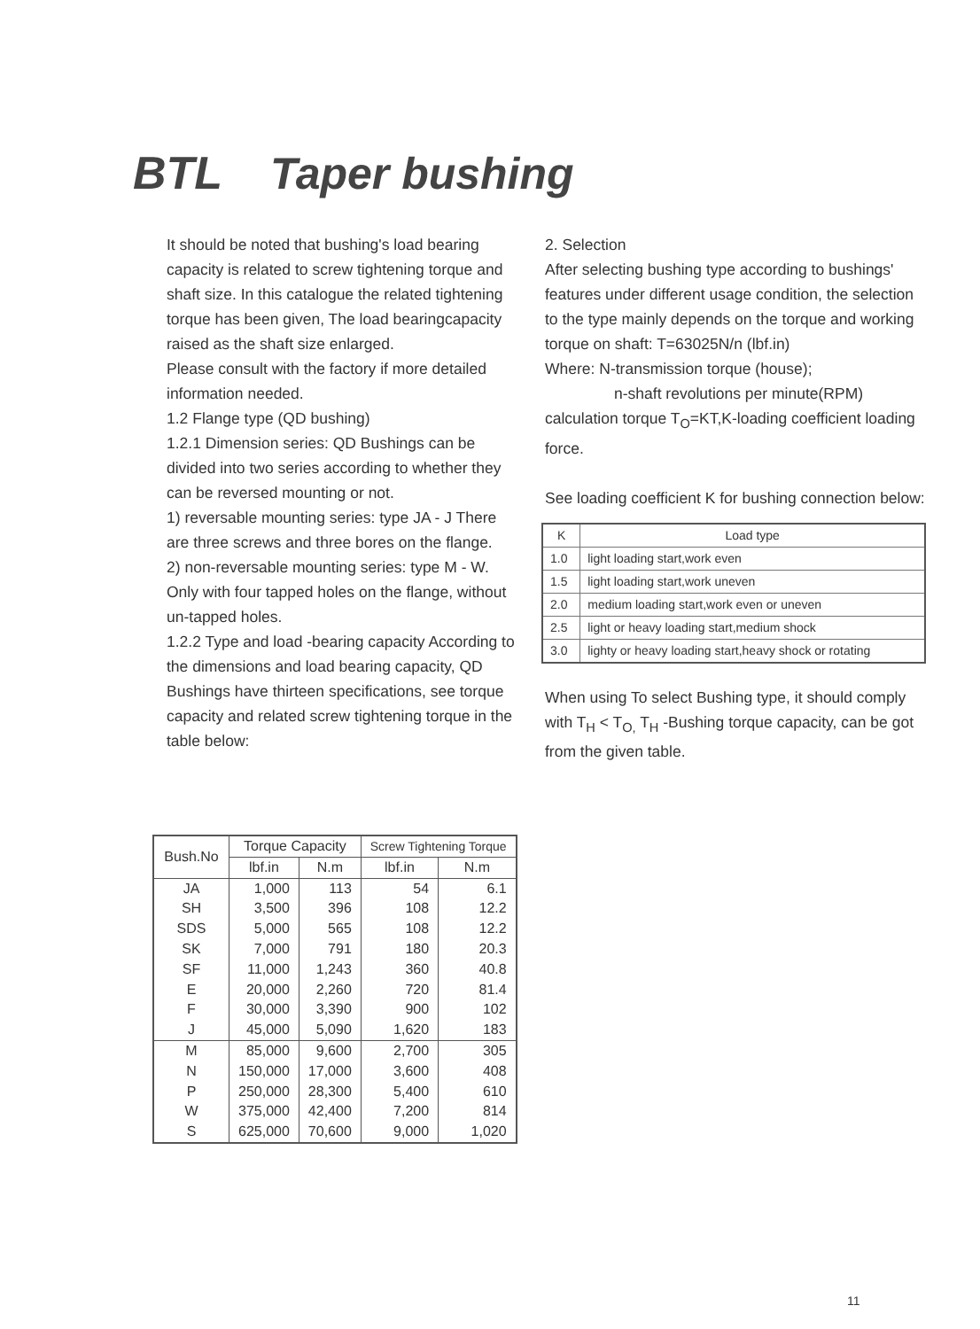BTL Taper bushing
It should be noted that bushing's load bearing capacity is related to screw tightening torque and shaft size. In this catalogue the related tightening torque has been given, The load bearingcapacity raised as the shaft size enlarged.
Please consult with the factory if more detailed information needed.
1.2 Flange type (QD bushing)
1.2.1 Dimension series: QD Bushings can be divided into two series according to whether they can be reversed mounting or not.
1) reversable mounting series: type JA - J There are three screws and three bores on the flange.
2) non-reversable mounting series: type M - W. Only with four tapped holes on the flange, without un-tapped holes.
1.2.2 Type and load -bearing capacity According to the dimensions and load bearing capacity, QD Bushings have thirteen specifications, see torque capacity and related screw tightening torque in the table below:
2. Selection
After selecting bushing type according to bushings' features under different usage condition, the selection to the type mainly depends on the torque and working torque on shaft: T=63025N/n (lbf.in)
Where: N-transmission torque (house);
n-shaft revolutions per minute(RPM)
calculation torque T<sub>O</sub>=KT,K-loading coefficient loading force.
See loading coefficient K for bushing connection below:
| K | Load type |
| --- | --- |
| 1.0 | light loading start,work even |
| 1.5 | light loading start,work uneven |
| 2.0 | medium loading start,work even or uneven |
| 2.5 | light or heavy loading start,medium shock |
| 3.0 | lighty or heavy loading start,heavy shock or rotating |
When using To select Bushing type, it should comply with T<sub>H</sub> < T<sub>O,</sub> T<sub>H</sub> -Bushing torque capacity, can be got from the given table.
| Bush.No | Torque Capacity | | Screw Tightening Torque | |
| --- | --- | --- | --- | --- |
| | lbf.in | N.m | lbf.in | N.m |
| JA | 1,000 | 113 | 54 | 6.1 |
| SH | 3,500 | 396 | 108 | 12.2 |
| SDS | 5,000 | 565 | 108 | 12.2 |
| SK | 7,000 | 791 | 180 | 20.3 |
| SF | 11,000 | 1,243 | 360 | 40.8 |
| E | 20,000 | 2,260 | 720 | 81.4 |
| F | 30,000 | 3,390 | 900 | 102 |
| J | 45,000 | 5,090 | 1,620 | 183 |
| M | 85,000 | 9,600 | 2,700 | 305 |
| N | 150,000 | 17,000 | 3,600 | 408 |
| P | 250,000 | 28,300 | 5,400 | 610 |
| W | 375,000 | 42,400 | 7,200 | 814 |
| S | 625,000 | 70,600 | 9,000 | 1,020 |
11